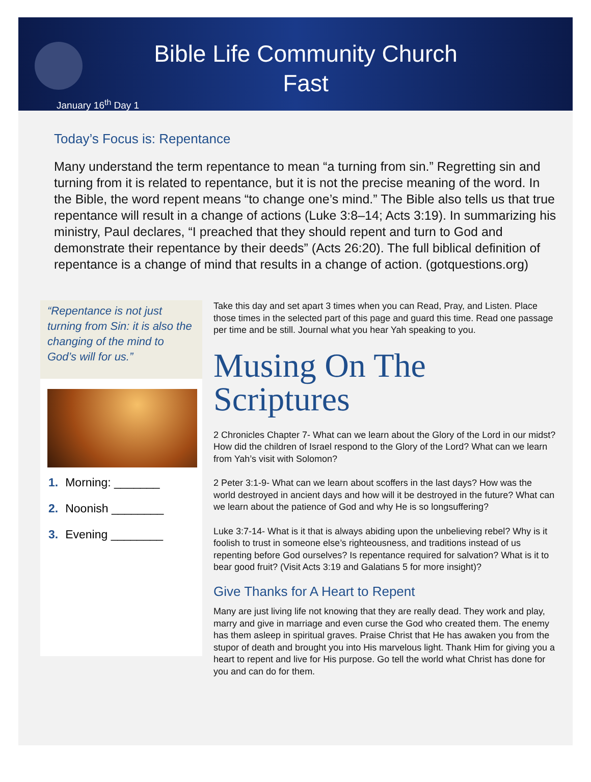Bible Life Community Church
Fast
January 16<sup>th</sup> Day 1
Today’s Focus is: Repentance
Many understand the term repentance to mean “a turning from sin.” Regretting sin and turning from it is related to repentance, but it is not the precise meaning of the word. In the Bible, the word repent means “to change one’s mind.” The Bible also tells us that true repentance will result in a change of actions (Luke 3:8–14; Acts 3:19). In summarizing his ministry, Paul declares, “I preached that they should repent and turn to God and demonstrate their repentance by their deeds” (Acts 26:20). The full biblical definition of repentance is a change of mind that results in a change of action. (gotquestions.org)
“Repentance is not just turning from Sin: it is also the changing of the mind to God’s will for us.”
1. Morning: _______
2. Noonish ________
3. Evening ________
Take this day and set apart 3 times when you can Read, Pray, and Listen. Place those times in the selected part of this page and guard this time. Read one passage per time and be still. Journal what you hear Yah speaking to you.
Musing On The Scriptures
2 Chronicles Chapter 7- What can we learn about the Glory of the Lord in our midst? How did the children of Israel respond to the Glory of the Lord? What can we learn from Yah’s visit with Solomon?
2 Peter 3:1-9- What can we learn about scoffers in the last days? How was the world destroyed in ancient days and how will it be destroyed in the future? What can we learn about the patience of God and why He is so longsuffering?
Luke 3:7-14- What is it that is always abiding upon the unbelieving rebel? Why is it foolish to trust in someone else’s righteousness, and traditions instead of us repenting before God ourselves? Is repentance required for salvation? What is it to bear good fruit? (Visit Acts 3:19 and Galatians 5 for more insight)?
Give Thanks for A Heart to Repent
Many are just living life not knowing that they are really dead. They work and play, marry and give in marriage and even curse the God who created them. The enemy has them asleep in spiritual graves. Praise Christ that He has awaken you from the stupor of death and brought you into His marvelous light. Thank Him for giving you a heart to repent and live for His purpose. Go tell the world what Christ has done for you and can do for them.